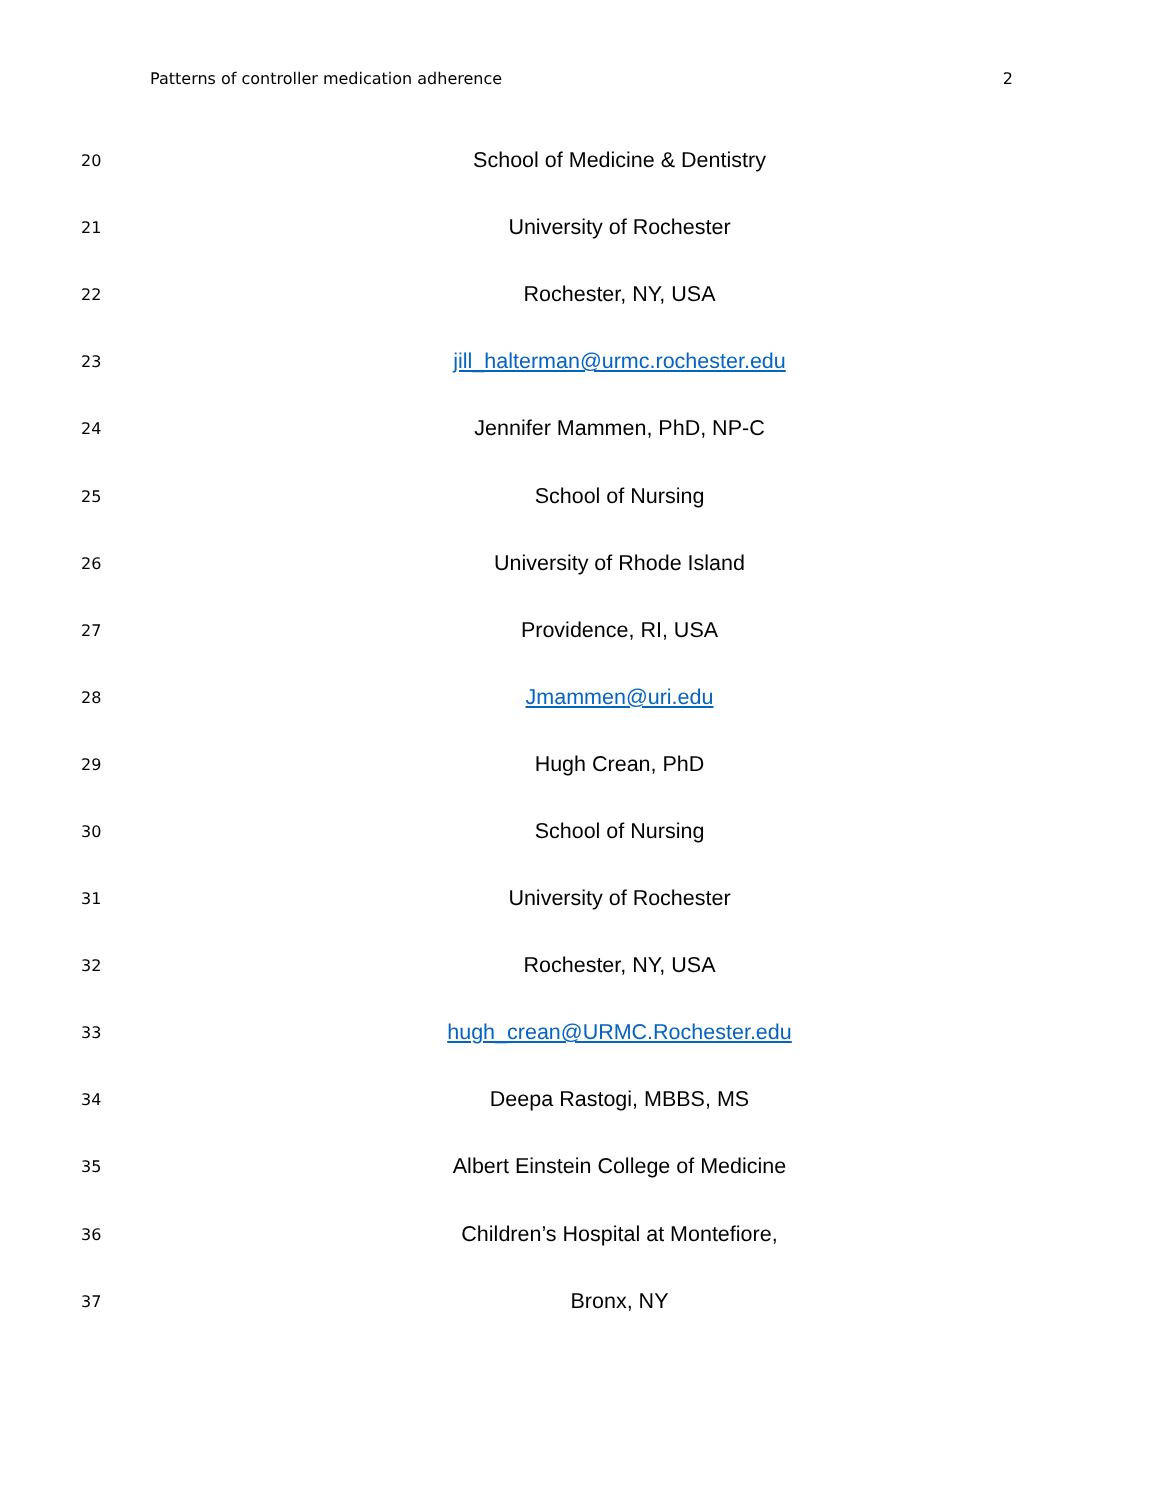Patterns of controller medication adherence 2
| 20 | School of Medicine & Dentistry |
| 21 | University of Rochester |
| 22 | Rochester, NY, USA |
| 23 | jill_halterman@urmc.rochester.edu |
| 24 | Jennifer Mammen, PhD, NP-C |
| 25 | School of Nursing |
| 26 | University of Rhode Island |
| 27 | Providence, RI, USA |
| 28 | Jmammen@uri.edu |
| 29 | Hugh Crean, PhD |
| 30 | School of Nursing |
| 31 | University of Rochester |
| 32 | Rochester, NY, USA |
| 33 | hugh_crean@URMC.Rochester.edu |
| 34 | Deepa Rastogi, MBBS, MS |
| 35 | Albert Einstein College of Medicine |
| 36 | Children’s Hospital at Montefiore, |
| 37 | Bronx, NY |